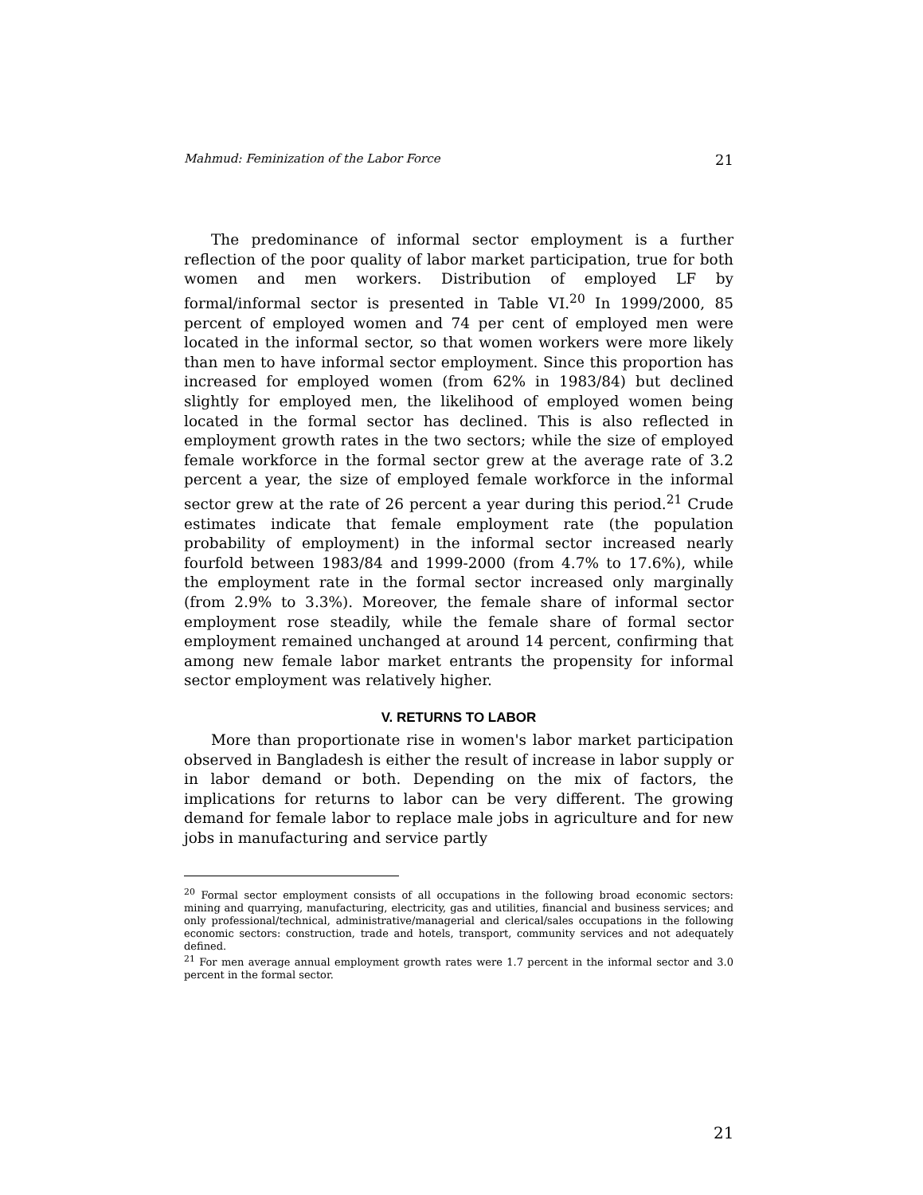Mahmud: Feminization of the Labor Force 21
The predominance of informal sector employment is a further reflection of the poor quality of labor market participation, true for both women and men workers. Distribution of employed LF by formal/informal sector is presented in Table VI.<sup>20</sup> In 1999/2000, 85 percent of employed women and 74 per cent of employed men were located in the informal sector, so that women workers were more likely than men to have informal sector employment. Since this proportion has increased for employed women (from 62% in 1983/84) but declined slightly for employed men, the likelihood of employed women being located in the formal sector has declined. This is also reflected in employment growth rates in the two sectors; while the size of employed female workforce in the formal sector grew at the average rate of 3.2 percent a year, the size of employed female workforce in the informal sector grew at the rate of 26 percent a year during this period.<sup>21</sup> Crude estimates indicate that female employment rate (the population probability of employment) in the informal sector increased nearly fourfold between 1983/84 and 1999-2000 (from 4.7% to 17.6%), while the employment rate in the formal sector increased only marginally (from 2.9% to 3.3%). Moreover, the female share of informal sector employment rose steadily, while the female share of formal sector employment remained unchanged at around 14 percent, confirming that among new female labor market entrants the propensity for informal sector employment was relatively higher.
V. RETURNS TO LABOR
More than proportionate rise in women's labor market participation observed in Bangladesh is either the result of increase in labor supply or in labor demand or both. Depending on the mix of factors, the implications for returns to labor can be very different. The growing demand for female labor to replace male jobs in agriculture and for new jobs in manufacturing and service partly
<sup>20</sup> Formal sector employment consists of all occupations in the following broad economic sectors: mining and quarrying, manufacturing, electricity, gas and utilities, financial and business services; and only professional/technical, administrative/managerial and clerical/sales occupations in the following economic sectors: construction, trade and hotels, transport, community services and not adequately defined.
<sup>21</sup> For men average annual employment growth rates were 1.7 percent in the informal sector and 3.0 percent in the formal sector.
21